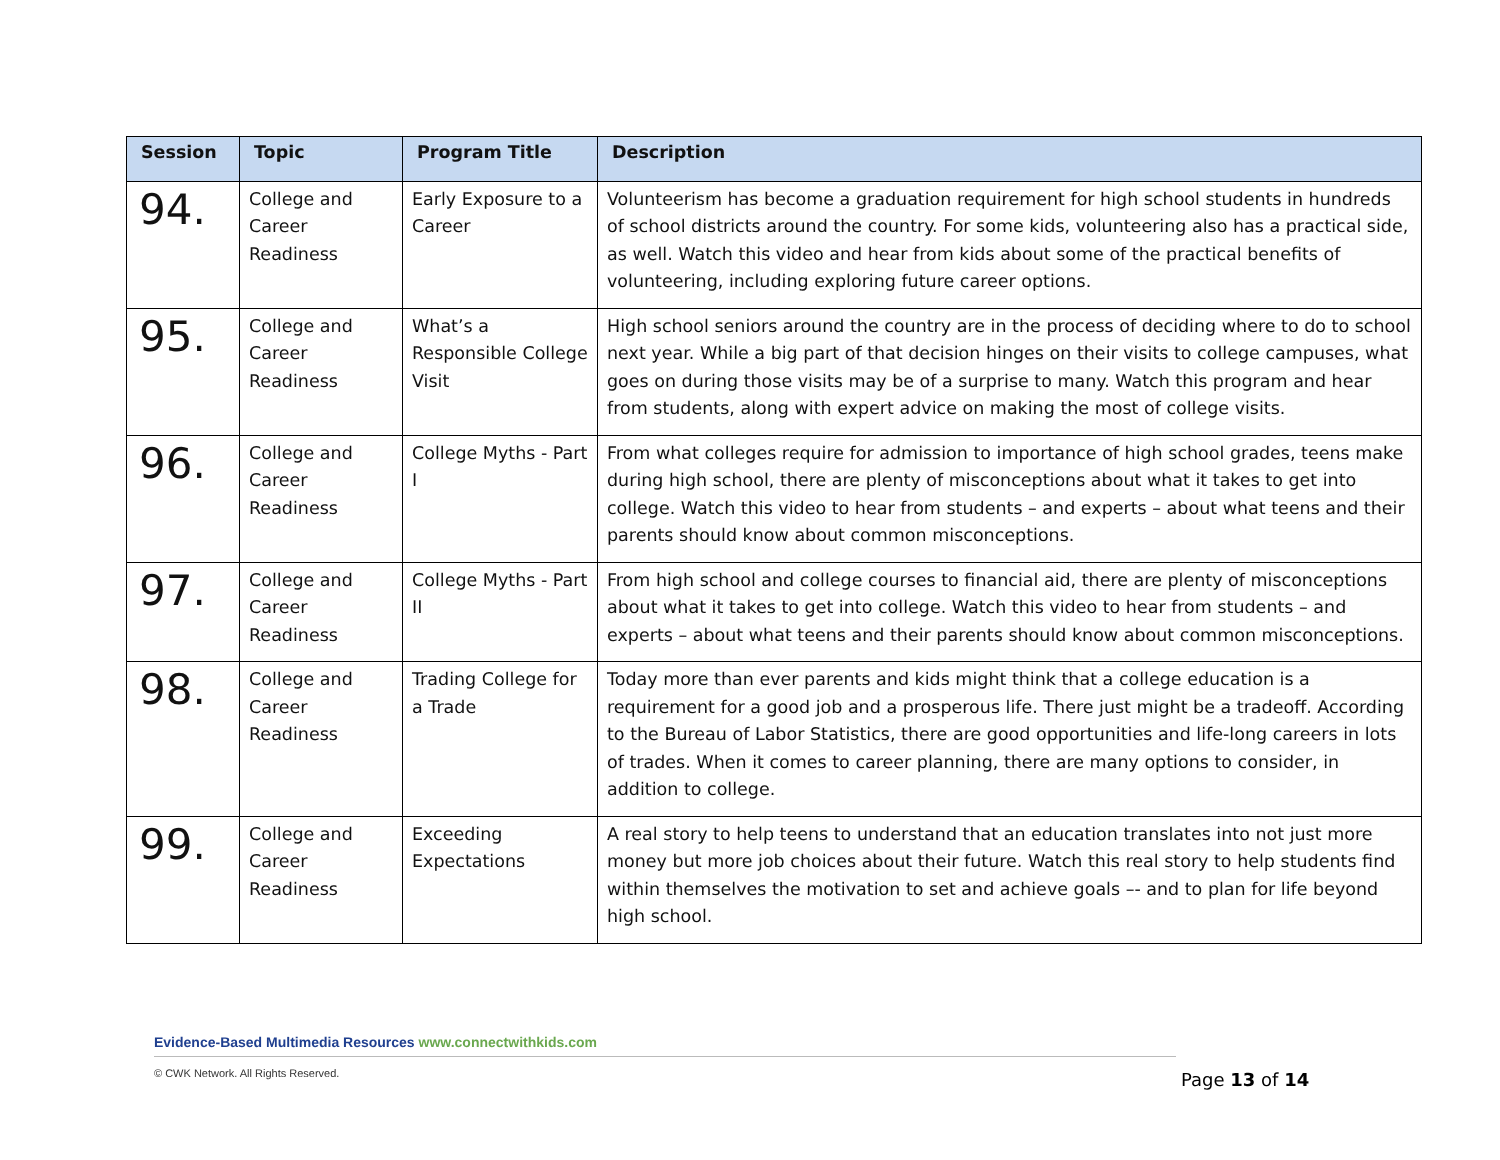| Session | Topic | Program Title | Description |
| --- | --- | --- | --- |
| 94. | College and Career Readiness | Early Exposure to a Career | Volunteerism has become a graduation requirement for high school students in hundreds of school districts around the country. For some kids, volunteering also has a practical side, as well. Watch this video and hear from kids about some of the practical benefits of volunteering, including exploring future career options. |
| 95. | College and Career Readiness | What’s a Responsible College Visit | High school seniors around the country are in the process of deciding where to do to school next year. While a big part of that decision hinges on their visits to college campuses, what goes on during those visits may be of a surprise to many. Watch this program and hear from students, along with expert advice on making the most of college visits. |
| 96. | College and Career Readiness | College Myths - Part I | From what colleges require for admission to importance of high school grades, teens make during high school, there are plenty of misconceptions about what it takes to get into college. Watch this video to hear from students – and experts – about what teens and their parents should know about common misconceptions. |
| 97. | College and Career Readiness | College Myths - Part II | From high school and college courses to financial aid, there are plenty of misconceptions about what it takes to get into college. Watch this video to hear from students – and experts – about what teens and their parents should know about common misconceptions. |
| 98. | College and Career Readiness | Trading College for a Trade | Today more than ever parents and kids might think that a college education is a requirement for a good job and a prosperous life. There just might be a tradeoff. According to the Bureau of Labor Statistics, there are good opportunities and life-long careers in lots of trades. When it comes to career planning, there are many options to consider, in addition to college. |
| 99. | College and Career Readiness | Exceeding Expectations | A real story to help teens to understand that an education translates into not just more money but more job choices about their future. Watch this real story to help students find within themselves the motivation to set and achieve goals –- and to plan for life beyond high school. |
Evidence-Based Multimedia Resources www.connectwithkids.com
© CWK Network. All Rights Reserved.
Page 13 of 14